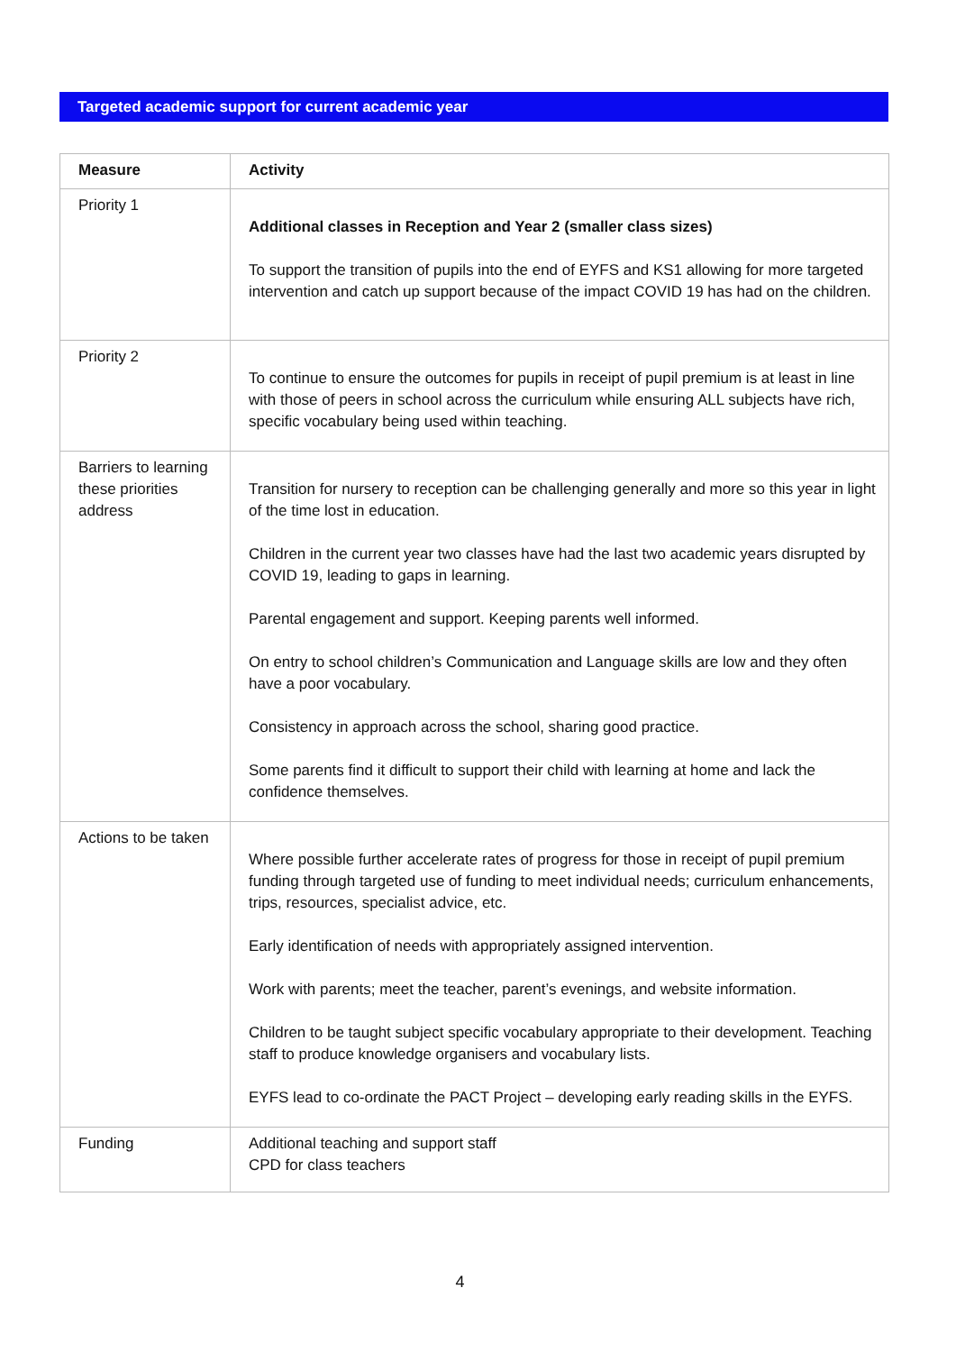Targeted academic support for current academic year
| Measure | Activity |
| --- | --- |
| Priority 1 | Additional classes in Reception and Year 2 (smaller class sizes) To support the transition of pupils into the end of EYFS and KS1 allowing for more targeted intervention and catch up support because of the impact COVID 19 has had on the children. |
| Priority 2 | To continue to ensure the outcomes for pupils in receipt of pupil premium is at least in line with those of peers in school across the curriculum while ensuring ALL subjects have rich, specific vocabulary being used within teaching. |
| Barriers to learning these priorities address | Transition for nursery to reception can be challenging generally and more so this year in light of the time lost in education. Children in the current year two classes have had the last two academic years disrupted by COVID 19, leading to gaps in learning. Parental engagement and support. Keeping parents well informed. On entry to school children’s Communication and Language skills are low and they often have a poor vocabulary. Consistency in approach across the school, sharing good practice. Some parents find it difficult to support their child with learning at home and lack the confidence themselves. |
| Actions to be taken | Where possible further accelerate rates of progress for those in receipt of pupil premium funding through targeted use of funding to meet individual needs; curriculum enhancements, trips, resources, specialist advice, etc. Early identification of needs with appropriately assigned intervention. Work with parents; meet the teacher, parent’s evenings, and website information. Children to be taught subject specific vocabulary appropriate to their development. Teaching staff to produce knowledge organisers and vocabulary lists. EYFS lead to co-ordinate the PACT Project – developing early reading skills in the EYFS. |
| Funding | Additional teaching and support staff CPD for class teachers |
4